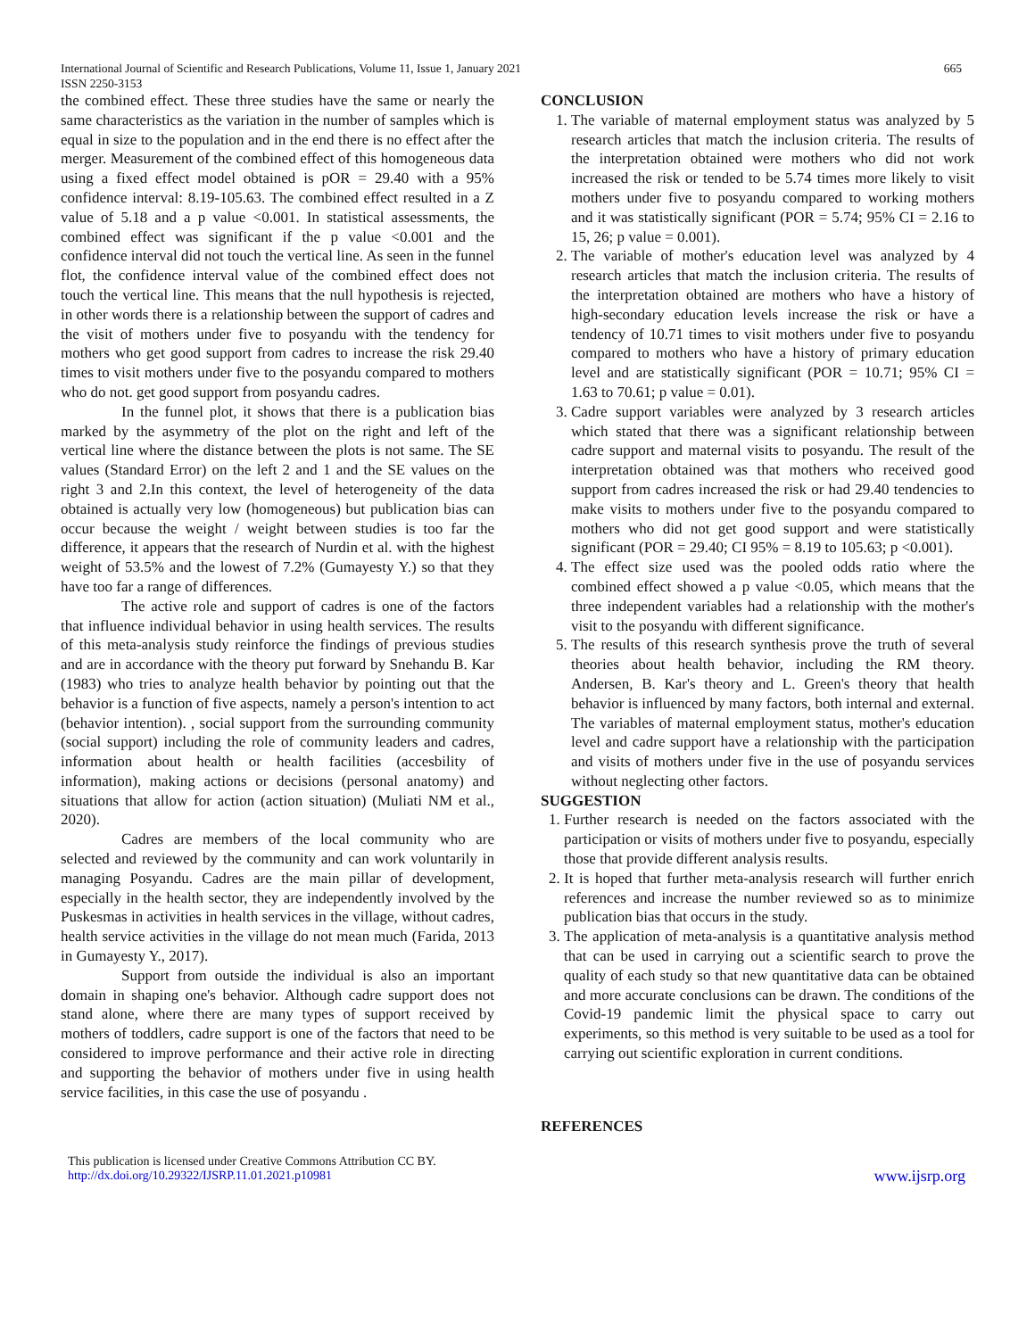International Journal of Scientific and Research Publications, Volume 11, Issue 1, January 2021
ISSN 2250-3153
665
the combined effect. These three studies have the same or nearly the same characteristics as the variation in the number of samples which is equal in size to the population and in the end there is no effect after the merger. Measurement of the combined effect of this homogeneous data using a fixed effect model obtained is pOR = 29.40 with a 95% confidence interval: 8.19-105.63. The combined effect resulted in a Z value of 5.18 and a p value <0.001. In statistical assessments, the combined effect was significant if the p value <0.001 and the confidence interval did not touch the vertical line. As seen in the funnel flot, the confidence interval value of the combined effect does not touch the vertical line. This means that the null hypothesis is rejected, in other words there is a relationship between the support of cadres and the visit of mothers under five to posyandu with the tendency for mothers who get good support from cadres to increase the risk 29.40 times to visit mothers under five to the posyandu compared to mothers who do not. get good support from posyandu cadres.
In the funnel plot, it shows that there is a publication bias marked by the asymmetry of the plot on the right and left of the vertical line where the distance between the plots is not same. The SE values (Standard Error) on the left 2 and 1 and the SE values on the right 3 and 2.In this context, the level of heterogeneity of the data obtained is actually very low (homogeneous) but publication bias can occur because the weight / weight between studies is too far the difference, it appears that the research of Nurdin et al. with the highest weight of 53.5% and the lowest of 7.2% (Gumayesty Y.) so that they have too far a range of differences.
The active role and support of cadres is one of the factors that influence individual behavior in using health services. The results of this meta-analysis study reinforce the findings of previous studies and are in accordance with the theory put forward by Snehandu B. Kar (1983) who tries to analyze health behavior by pointing out that the behavior is a function of five aspects, namely a person's intention to act (behavior intention). , social support from the surrounding community (social support) including the role of community leaders and cadres, information about health or health facilities (accesbility of information), making actions or decisions (personal anatomy) and situations that allow for action (action situation) (Muliati NM et al., 2020).
Cadres are members of the local community who are selected and reviewed by the community and can work voluntarily in managing Posyandu. Cadres are the main pillar of development, especially in the health sector, they are independently involved by the Puskesmas in activities in health services in the village, without cadres, health service activities in the village do not mean much (Farida, 2013 in Gumayesty Y., 2017).
Support from outside the individual is also an important domain in shaping one's behavior. Although cadre support does not stand alone, where there are many types of support received by mothers of toddlers, cadre support is one of the factors that need to be considered to improve performance and their active role in directing and supporting the behavior of mothers under five in using health service facilities, in this case the use of posyandu .
CONCLUSION
1. The variable of maternal employment status was analyzed by 5 research articles that match the inclusion criteria. The results of the interpretation obtained were mothers who did not work increased the risk or tended to be 5.74 times more likely to visit mothers under five to posyandu compared to working mothers and it was statistically significant (POR = 5.74; 95% CI = 2.16 to 15, 26; p value = 0.001).
2. The variable of mother's education level was analyzed by 4 research articles that match the inclusion criteria. The results of the interpretation obtained are mothers who have a history of high-secondary education levels increase the risk or have a tendency of 10.71 times to visit mothers under five to posyandu compared to mothers who have a history of primary education level and are statistically significant (POR = 10.71; 95% CI = 1.63 to 70.61; p value = 0.01).
3. Cadre support variables were analyzed by 3 research articles which stated that there was a significant relationship between cadre support and maternal visits to posyandu. The result of the interpretation obtained was that mothers who received good support from cadres increased the risk or had 29.40 tendencies to make visits to mothers under five to the posyandu compared to mothers who did not get good support and were statistically significant (POR = 29.40; CI 95% = 8.19 to 105.63; p <0.001).
4. The effect size used was the pooled odds ratio where the combined effect showed a p value <0.05, which means that the three independent variables had a relationship with the mother's visit to the posyandu with different significance.
5. The results of this research synthesis prove the truth of several theories about health behavior, including the RM theory. Andersen, B. Kar's theory and L. Green's theory that health behavior is influenced by many factors, both internal and external. The variables of maternal employment status, mother's education level and cadre support have a relationship with the participation and visits of mothers under five in the use of posyandu services without neglecting other factors.
SUGGESTION
1. Further research is needed on the factors associated with the participation or visits of mothers under five to posyandu, especially those that provide different analysis results.
2. It is hoped that further meta-analysis research will further enrich references and increase the number reviewed so as to minimize publication bias that occurs in the study.
3. The application of meta-analysis is a quantitative analysis method that can be used in carrying out a scientific search to prove the quality of each study so that new quantitative data can be obtained and more accurate conclusions can be drawn. The conditions of the Covid-19 pandemic limit the physical space to carry out experiments, so this method is very suitable to be used as a tool for carrying out scientific exploration in current conditions.
REFERENCES
This publication is licensed under Creative Commons Attribution CC BY.
http://dx.doi.org/10.29322/IJSRP.11.01.2021.p10981
www.ijsrp.org